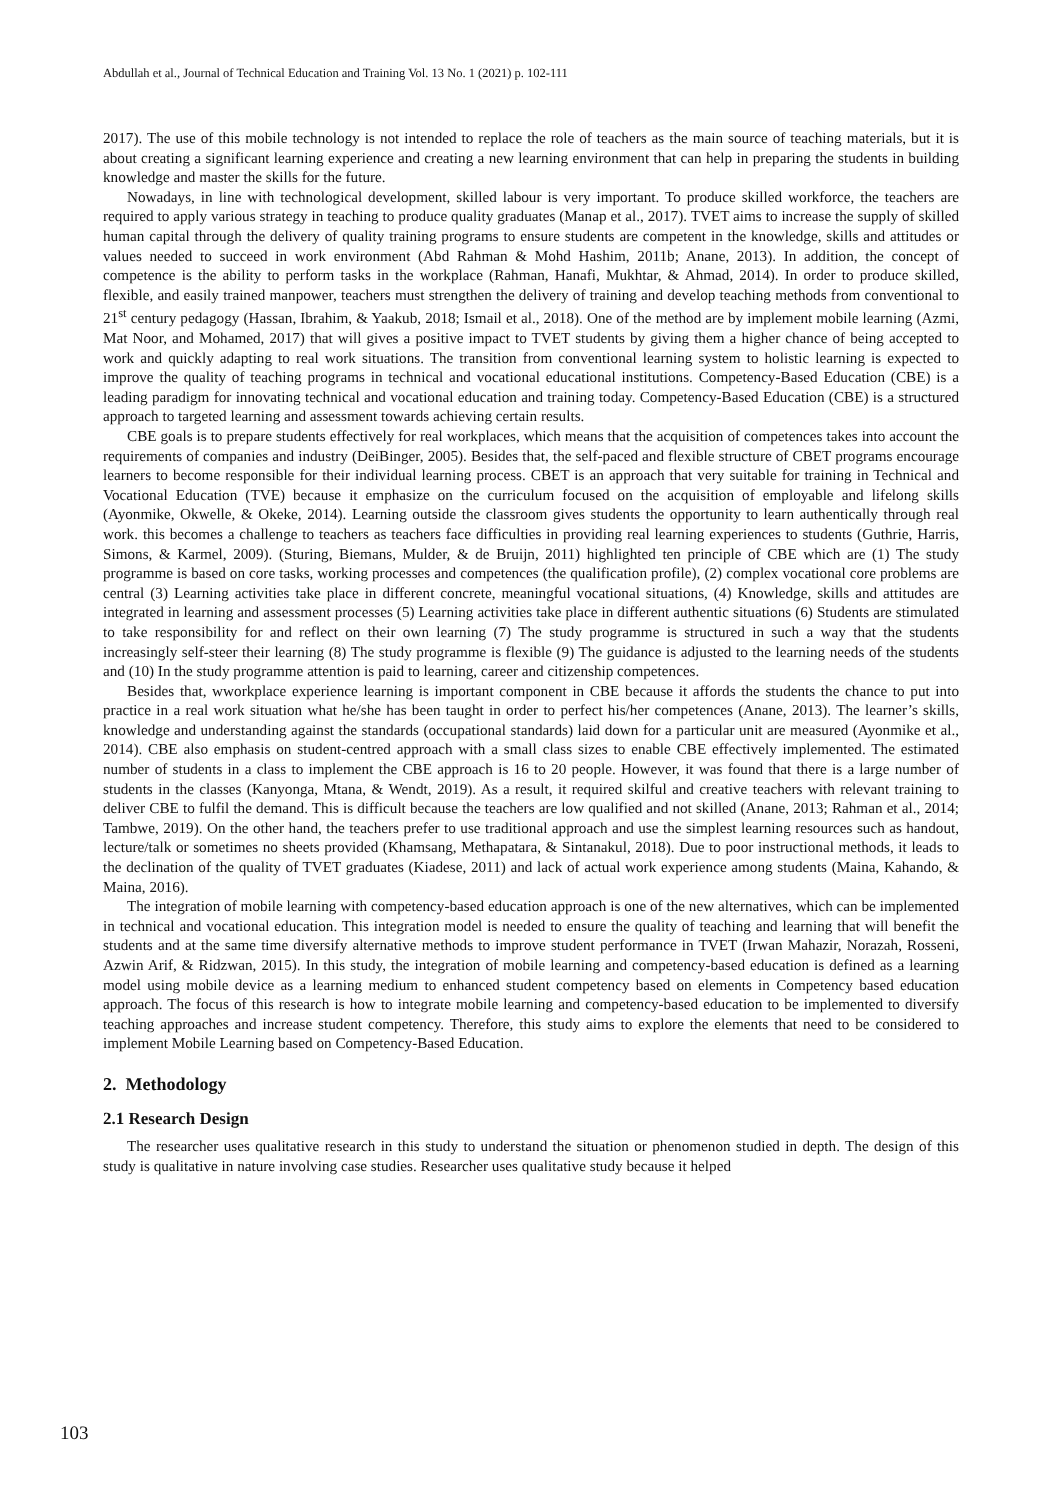Abdullah et al., Journal of Technical Education and Training Vol. 13 No. 1 (2021) p. 102-111
2017). The use of this mobile technology is not intended to replace the role of teachers as the main source of teaching materials, but it is about creating a significant learning experience and creating a new learning environment that can help in preparing the students in building knowledge and master the skills for the future.
Nowadays, in line with technological development, skilled labour is very important. To produce skilled workforce, the teachers are required to apply various strategy in teaching to produce quality graduates (Manap et al., 2017). TVET aims to increase the supply of skilled human capital through the delivery of quality training programs to ensure students are competent in the knowledge, skills and attitudes or values needed to succeed in work environment (Abd Rahman & Mohd Hashim, 2011b; Anane, 2013). In addition, the concept of competence is the ability to perform tasks in the workplace (Rahman, Hanafi, Mukhtar, & Ahmad, 2014). In order to produce skilled, flexible, and easily trained manpower, teachers must strengthen the delivery of training and develop teaching methods from conventional to 21<sup>st</sup> century pedagogy (Hassan, Ibrahim, & Yaakub, 2018; Ismail et al., 2018). One of the method are by implement mobile learning (Azmi, Mat Noor, and Mohamed, 2017) that will gives a positive impact to TVET students by giving them a higher chance of being accepted to work and quickly adapting to real work situations. The transition from conventional learning system to holistic learning is expected to improve the quality of teaching programs in technical and vocational educational institutions. Competency-Based Education (CBE) is a leading paradigm for innovating technical and vocational education and training today. Competency-Based Education (CBE) is a structured approach to targeted learning and assessment towards achieving certain results.
CBE goals is to prepare students effectively for real workplaces, which means that the acquisition of competences takes into account the requirements of companies and industry (DeiBinger, 2005). Besides that, the self-paced and flexible structure of CBET programs encourage learners to become responsible for their individual learning process. CBET is an approach that very suitable for training in Technical and Vocational Education (TVE) because it emphasize on the curriculum focused on the acquisition of employable and lifelong skills (Ayonmike, Okwelle, & Okeke, 2014). Learning outside the classroom gives students the opportunity to learn authentically through real work. this becomes a challenge to teachers as teachers face difficulties in providing real learning experiences to students (Guthrie, Harris, Simons, & Karmel, 2009). (Sturing, Biemans, Mulder, & de Bruijn, 2011) highlighted ten principle of CBE which are (1) The study programme is based on core tasks, working processes and competences (the qualification profile), (2) complex vocational core problems are central (3) Learning activities take place in different concrete, meaningful vocational situations, (4) Knowledge, skills and attitudes are integrated in learning and assessment processes (5) Learning activities take place in different authentic situations (6) Students are stimulated to take responsibility for and reflect on their own learning (7) The study programme is structured in such a way that the students increasingly self-steer their learning (8) The study programme is flexible (9) The guidance is adjusted to the learning needs of the students and (10) In the study programme attention is paid to learning, career and citizenship competences.
Besides that, wworkplace experience learning is important component in CBE because it affords the students the chance to put into practice in a real work situation what he/she has been taught in order to perfect his/her competences (Anane, 2013). The learner’s skills, knowledge and understanding against the standards (occupational standards) laid down for a particular unit are measured (Ayonmike et al., 2014). CBE also emphasis on student-centred approach with a small class sizes to enable CBE effectively implemented. The estimated number of students in a class to implement the CBE approach is 16 to 20 people. However, it was found that there is a large number of students in the classes (Kanyonga, Mtana, & Wendt, 2019). As a result, it required skilful and creative teachers with relevant training to deliver CBE to fulfil the demand. This is difficult because the teachers are low qualified and not skilled (Anane, 2013; Rahman et al., 2014; Tambwe, 2019). On the other hand, the teachers prefer to use traditional approach and use the simplest learning resources such as handout, lecture/talk or sometimes no sheets provided (Khamsang, Methapatara, & Sintanakul, 2018). Due to poor instructional methods, it leads to the declination of the quality of TVET graduates (Kiadese, 2011) and lack of actual work experience among students (Maina, Kahando, & Maina, 2016).
The integration of mobile learning with competency-based education approach is one of the new alternatives, which can be implemented in technical and vocational education. This integration model is needed to ensure the quality of teaching and learning that will benefit the students and at the same time diversify alternative methods to improve student performance in TVET (Irwan Mahazir, Norazah, Rosseni, Azwin Arif, & Ridzwan, 2015). In this study, the integration of mobile learning and competency-based education is defined as a learning model using mobile device as a learning medium to enhanced student competency based on elements in Competency based education approach. The focus of this research is how to integrate mobile learning and competency-based education to be implemented to diversify teaching approaches and increase student competency. Therefore, this study aims to explore the elements that need to be considered to implement Mobile Learning based on Competency-Based Education.
2. Methodology
2.1 Research Design
The researcher uses qualitative research in this study to understand the situation or phenomenon studied in depth. The design of this study is qualitative in nature involving case studies. Researcher uses qualitative study because it helped
103